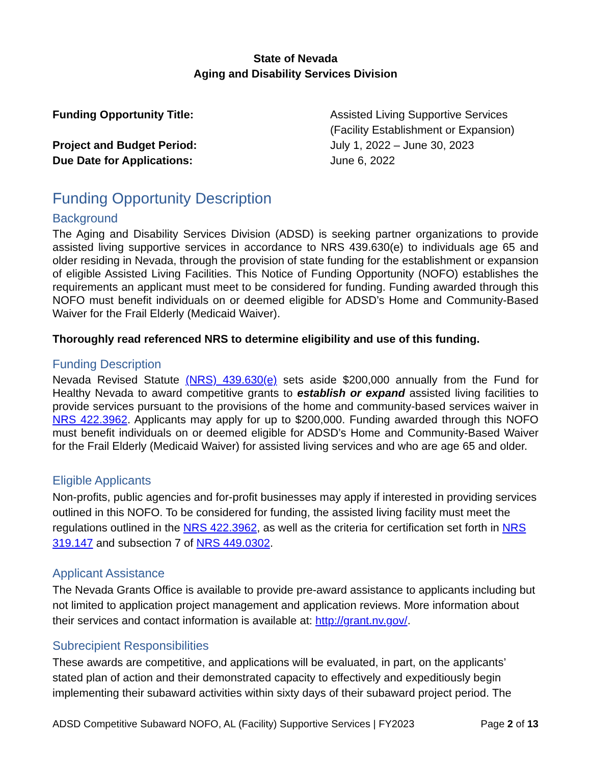State of Nevada
Aging and Disability Services Division
Funding Opportunity Title:
Assisted Living Supportive Services
(Facility Establishment or Expansion)
Project and Budget Period:
July 1, 2022 – June 30, 2023
Due Date for Applications:
June 6, 2022
Funding Opportunity Description
Background
The Aging and Disability Services Division (ADSD) is seeking partner organizations to provide assisted living supportive services in accordance to NRS 439.630(e) to individuals age 65 and older residing in Nevada, through the provision of state funding for the establishment or expansion of eligible Assisted Living Facilities. This Notice of Funding Opportunity (NOFO) establishes the requirements an applicant must meet to be considered for funding. Funding awarded through this NOFO must benefit individuals on or deemed eligible for ADSD’s Home and Community-Based Waiver for the Frail Elderly (Medicaid Waiver).
Thoroughly read referenced NRS to determine eligibility and use of this funding.
Funding Description
Nevada Revised Statute (NRS) 439.630(e) sets aside $200,000 annually from the Fund for Healthy Nevada to award competitive grants to establish or expand assisted living facilities to provide services pursuant to the provisions of the home and community-based services waiver in NRS 422.3962. Applicants may apply for up to $200,000. Funding awarded through this NOFO must benefit individuals on or deemed eligible for ADSD’s Home and Community-Based Waiver for the Frail Elderly (Medicaid Waiver) for assisted living services and who are age 65 and older.
Eligible Applicants
Non-profits, public agencies and for-profit businesses may apply if interested in providing services outlined in this NOFO. To be considered for funding, the assisted living facility must meet the regulations outlined in the NRS 422.3962, as well as the criteria for certification set forth in NRS 319.147 and subsection 7 of NRS 449.0302.
Applicant Assistance
The Nevada Grants Office is available to provide pre-award assistance to applicants including but not limited to application project management and application reviews. More information about their services and contact information is available at: http://grant.nv.gov/.
Subrecipient Responsibilities
These awards are competitive, and applications will be evaluated, in part, on the applicants’ stated plan of action and their demonstrated capacity to effectively and expeditiously begin implementing their subaward activities within sixty days of their subaward project period. The
ADSD Competitive Subaward NOFO, AL (Facility) Supportive Services | FY2023 Page 2 of 13